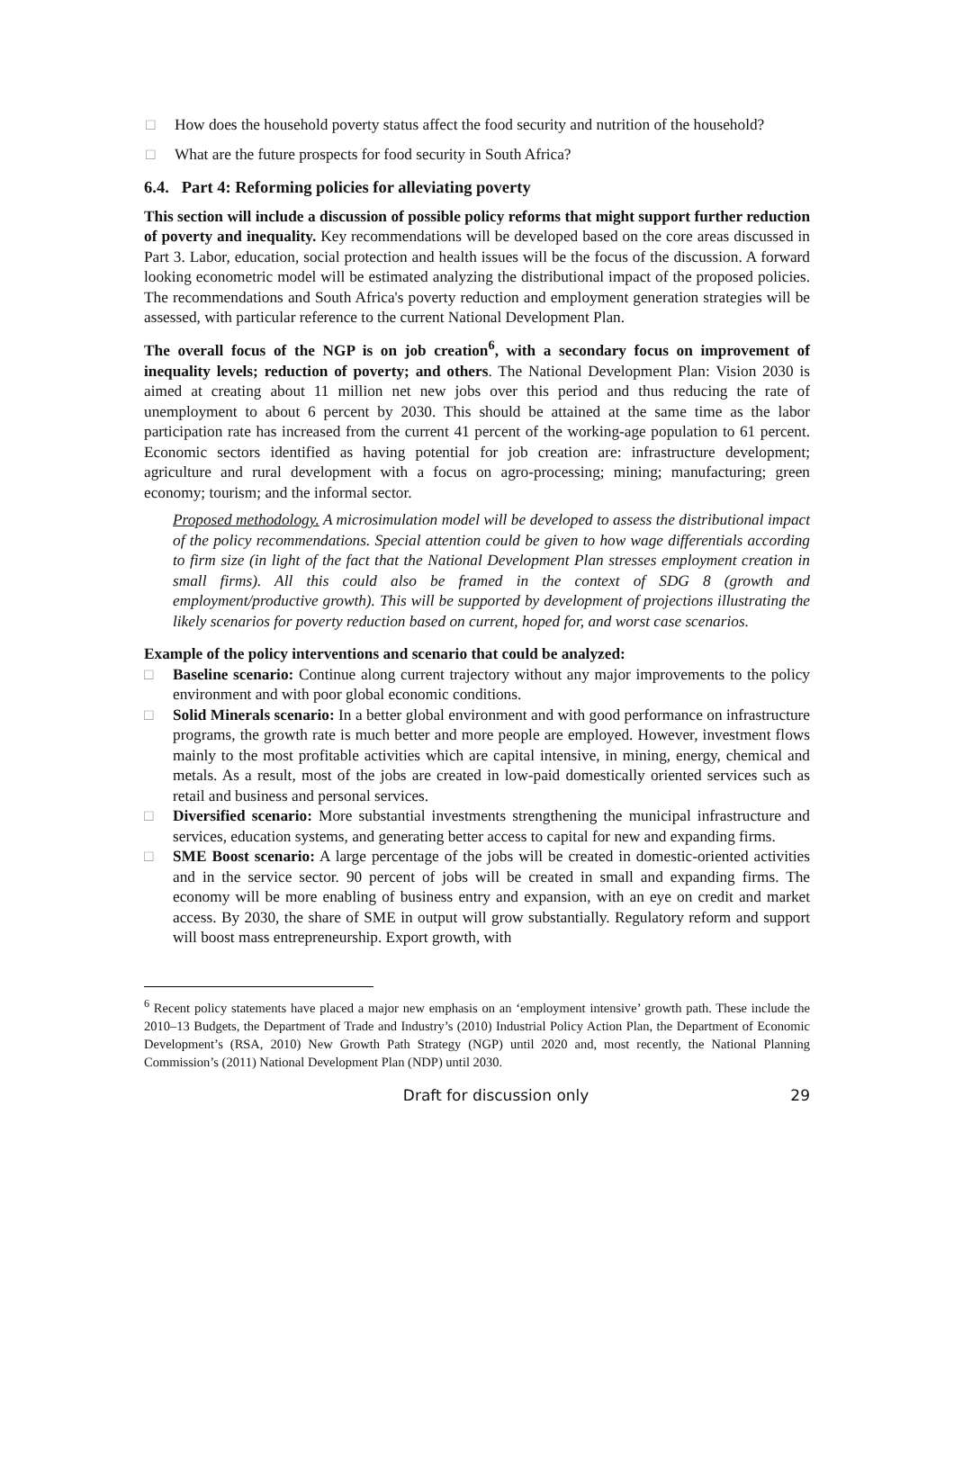□ How does the household poverty status affect the food security and nutrition of the household?
□ What are the future prospects for food security in South Africa?
6.4. Part 4: Reforming policies for alleviating poverty
This section will include a discussion of possible policy reforms that might support further reduction of poverty and inequality. Key recommendations will be developed based on the core areas discussed in Part 3. Labor, education, social protection and health issues will be the focus of the discussion. A forward looking econometric model will be estimated analyzing the distributional impact of the proposed policies. The recommendations and South Africa's poverty reduction and employment generation strategies will be assessed, with particular reference to the current National Development Plan.
The overall focus of the NGP is on job creation<sup>6</sup>, with a secondary focus on improvement of inequality levels; reduction of poverty; and others. The National Development Plan: Vision 2030 is aimed at creating about 11 million net new jobs over this period and thus reducing the rate of unemployment to about 6 percent by 2030. This should be attained at the same time as the labor participation rate has increased from the current 41 percent of the working-age population to 61 percent. Economic sectors identified as having potential for job creation are: infrastructure development; agriculture and rural development with a focus on agro-processing; mining; manufacturing; green economy; tourism; and the informal sector.
Proposed methodology. A microsimulation model will be developed to assess the distributional impact of the policy recommendations. Special attention could be given to how wage differentials according to firm size (in light of the fact that the National Development Plan stresses employment creation in small firms). All this could also be framed in the context of SDG 8 (growth and employment/productive growth). This will be supported by development of projections illustrating the likely scenarios for poverty reduction based on current, hoped for, and worst case scenarios.
Example of the policy interventions and scenario that could be analyzed:
□ Baseline scenario: Continue along current trajectory without any major improvements to the policy environment and with poor global economic conditions.
□ Solid Minerals scenario: In a better global environment and with good performance on infrastructure programs, the growth rate is much better and more people are employed. However, investment flows mainly to the most profitable activities which are capital intensive, in mining, energy, chemical and metals. As a result, most of the jobs are created in low-paid domestically oriented services such as retail and business and personal services.
□ Diversified scenario: More substantial investments strengthening the municipal infrastructure and services, education systems, and generating better access to capital for new and expanding firms.
□ SME Boost scenario: A large percentage of the jobs will be created in domestic-oriented activities and in the service sector. 90 percent of jobs will be created in small and expanding firms. The economy will be more enabling of business entry and expansion, with an eye on credit and market access. By 2030, the share of SME in output will grow substantially. Regulatory reform and support will boost mass entrepreneurship. Export growth, with
<sup>6</sup> Recent policy statements have placed a major new emphasis on an ‘employment intensive’ growth path. These include the 2010–13 Budgets, the Department of Trade and Industry’s (2010) Industrial Policy Action Plan, the Department of Economic Development’s (RSA, 2010) New Growth Path Strategy (NGP) until 2020 and, most recently, the National Planning Commission’s (2011) National Development Plan (NDP) until 2030.
Draft for discussion only 29